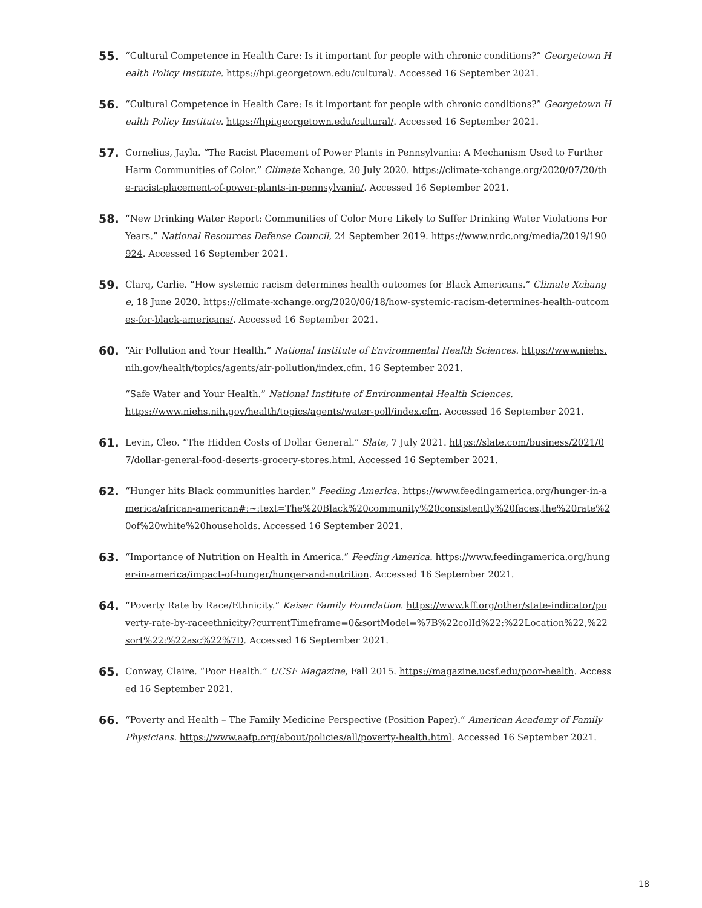55.
“Cultural Competence in Health Care: Is it important for people with chronic conditions?” Georgetown Health Policy Institute. https://hpi.georgetown.edu/cultural/. Accessed 16 September 2021.
56.
“Cultural Competence in Health Care: Is it important for people with chronic conditions?” Georgetown Health Policy Institute. https://hpi.georgetown.edu/cultural/. Accessed 16 September 2021.
57.
Cornelius, Jayla. “The Racist Placement of Power Plants in Pennsylvania: A Mechanism Used to Further Harm Communities of Color.” Climate Xchange, 20 July 2020. https://climate-xchange.org/2020/07/20/the-racist-placement-of-power-plants-in-pennsylvania/. Accessed 16 September 2021.
58.
“New Drinking Water Report: Communities of Color More Likely to Suffer Drinking Water Violations For Years.” National Resources Defense Council, 24 September 2019. https://www.nrdc.org/media/2019/190924. Accessed 16 September 2021.
59.
Clarq, Carlie. “How systemic racism determines health outcomes for Black Americans.” Climate Xchange, 18 June 2020. https://climate-xchange.org/2020/06/18/how-systemic-racism-determines-health-outcomes-for-black-americans/. Accessed 16 September 2021.
60.
“Air Pollution and Your Health.” National Institute of Environmental Health Sciences. https://www.niehs.nih.gov/health/topics/agents/air-pollution/index.cfm. 16 September 2021.
“Safe Water and Your Health.” National Institute of Environmental Health Sciences. https://www.niehs.nih.gov/health/topics/agents/water-poll/index.cfm. Accessed 16 September 2021.
61.
Levin, Cleo. “The Hidden Costs of Dollar General.” Slate, 7 July 2021. https://slate.com/business/2021/07/dollar-general-food-deserts-grocery-stores.html. Accessed 16 September 2021.
62.
“Hunger hits Black communities harder.” Feeding America. https://www.feedingamerica.org/hunger-in-america/african-american#:~:text=The%20Black%20community%20consistently%20faces,the%20rate%20of%20white%20households. Accessed 16 September 2021.
63.
“Importance of Nutrition on Health in America.” Feeding America. https://www.feedingamerica.org/hunger-in-america/impact-of-hunger/hunger-and-nutrition. Accessed 16 September 2021.
64.
“Poverty Rate by Race/Ethnicity.” Kaiser Family Foundation. https://www.kff.org/other/state-indicator/poverty-rate-by-raceethnicity/?currentTimeframe=0&sortModel=%7B%22colId%22:%22Location%22,%22sort%22:%22asc%22%7D. Accessed 16 September 2021.
65.
Conway, Claire. “Poor Health.” UCSF Magazine, Fall 2015. https://magazine.ucsf.edu/poor-health. Accessed 16 September 2021.
66.
“Poverty and Health – The Family Medicine Perspective (Position Paper).” American Academy of Family Physicians. https://www.aafp.org/about/policies/all/poverty-health.html. Accessed 16 September 2021.
18